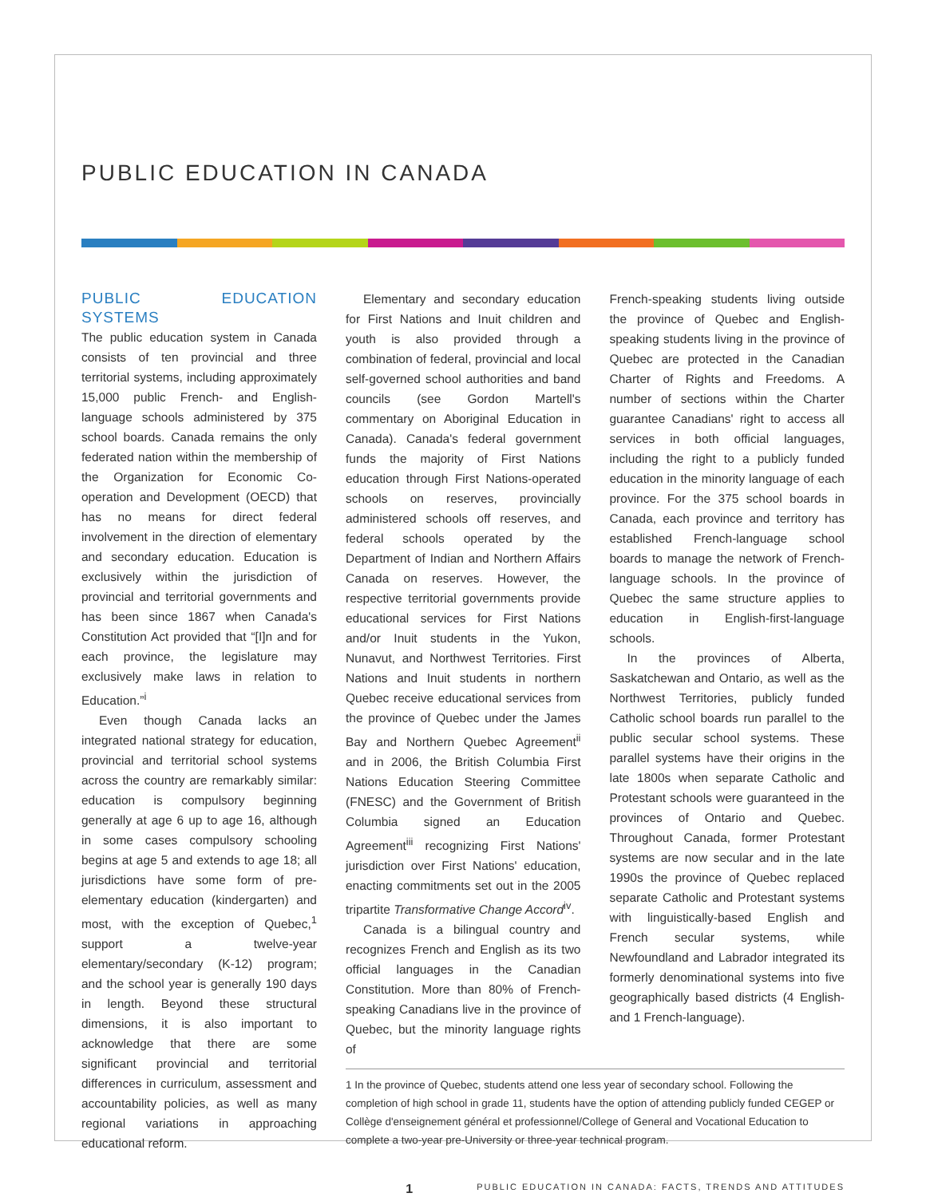PUBLIC EDUCATION IN CANADA
PUBLIC EDUCATION SYSTEMS
The public education system in Canada consists of ten provincial and three territorial systems, including approximately 15,000 public French- and English-language schools administered by 375 school boards. Canada remains the only federated nation within the membership of the Organization for Economic Co-operation and Development (OECD) that has no means for direct federal involvement in the direction of elementary and secondary education. Education is exclusively within the jurisdiction of provincial and territorial governments and has been since 1867 when Canada's Constitution Act provided that “[I]n and for each province, the legislature may exclusively make laws in relation to Education.”<sup>i</sup>
Even though Canada lacks an integrated national strategy for education, provincial and territorial school systems across the country are remarkably similar: education is compulsory beginning generally at age 6 up to age 16, although in some cases compulsory schooling begins at age 5 and extends to age 18; all jurisdictions have some form of pre-elementary education (kindergarten) and most, with the exception of Quebec,<sup>1</sup> support a twelve-year elementary/secondary (K-12) program; and the school year is generally 190 days in length. Beyond these structural dimensions, it is also important to acknowledge that there are some significant provincial and territorial differences in curriculum, assessment and accountability policies, as well as many regional variations in approaching educational reform.
Elementary and secondary education for First Nations and Inuit children and youth is also provided through a combination of federal, provincial and local self-governed school authorities and band councils (see Gordon Martell's commentary on Aboriginal Education in Canada). Canada's federal government funds the majority of First Nations education through First Nations-operated schools on reserves, provincially administered schools off reserves, and federal schools operated by the Department of Indian and Northern Affairs Canada on reserves. However, the respective territorial governments provide educational services for First Nations and/or Inuit students in the Yukon, Nunavut, and Northwest Territories. First Nations and Inuit students in northern Quebec receive educational services from the province of Quebec under the James Bay and Northern Quebec Agreement<sup>ii</sup> and in 2006, the British Columbia First Nations Education Steering Committee (FNESC) and the Government of British Columbia signed an Education Agreement<sup>iii</sup> recognizing First Nations' jurisdiction over First Nations' education, enacting commitments set out in the 2005 tripartite Transformative Change Accord<sup>iv</sup>.
Canada is a bilingual country and recognizes French and English as its two official languages in the Canadian Constitution. More than 80% of French-speaking Canadians live in the province of Quebec, but the minority language rights of
French-speaking students living outside the province of Quebec and English-speaking students living in the province of Quebec are protected in the Canadian Charter of Rights and Freedoms. A number of sections within the Charter guarantee Canadians' right to access all services in both official languages, including the right to a publicly funded education in the minority language of each province. For the 375 school boards in Canada, each province and territory has established French-language school boards to manage the network of French-language schools. In the province of Quebec the same structure applies to education in English-first-language schools.
In the provinces of Alberta, Saskatchewan and Ontario, as well as the Northwest Territories, publicly funded Catholic school boards run parallel to the public secular school systems. These parallel systems have their origins in the late 1800s when separate Catholic and Protestant schools were guaranteed in the provinces of Ontario and Quebec. Throughout Canada, former Protestant systems are now secular and in the late 1990s the province of Quebec replaced separate Catholic and Protestant systems with linguistically-based English and French secular systems, while Newfoundland and Labrador integrated its formerly denominational systems into five geographically based districts (4 English- and 1 French-language).
1 In the province of Quebec, students attend one less year of secondary school. Following the completion of high school in grade 11, students have the option of attending publicly funded CEGEP or Collège d'enseignement général et professionnel/College of General and Vocational Education to complete a two-year pre-University or three-year technical program.
1 PUBLIC EDUCATION IN CANADA: FACTS, TRENDS AND ATTITUDES